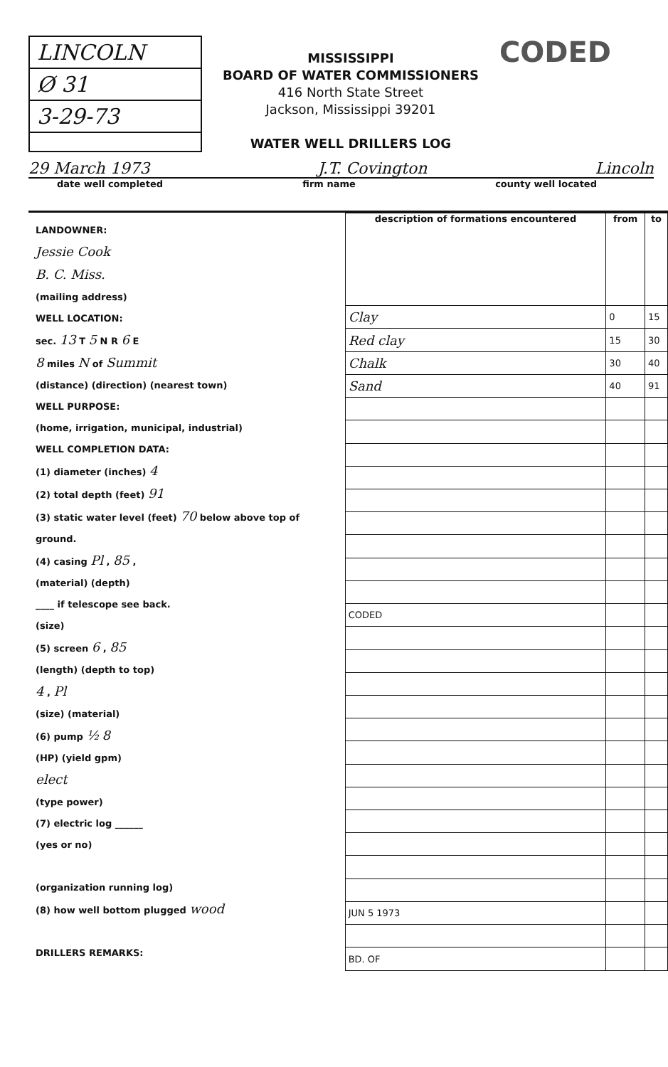LINCOLN
Ø 31
3-29-73
MISSISSIPPI
BOARD OF WATER COMMISSIONERS
416 North State Street
Jackson, Mississippi 39201
WATER WELL DRILLERS LOG
CODED
29 March 1973 J.T. Covington Lincoln
date well completed firm name county well located
LANDOWNER:
Jessie Cook
B. C. Miss.
(mailing address)
WELL LOCATION:
sec. 13 T 5 N R 6 E
8 miles N of Summit
(distance) (direction) (nearest town)
WELL PURPOSE:
(home, irrigation, municipal, industrial)
WELL COMPLETION DATA:
(1) diameter (inches) 4
(2) total depth (feet) 91
(3) static water level (feet) 70 below above top of ground.
(4) casing Pl , 85 ,
(material) (depth)
____ if telescope see back.
(size)
(5) screen 6 , 85
(length) (depth to top)
4 , Pl
(size) (material)
(6) pump ½ 8
(HP) (yield gpm)
elect
(type power)
(7) electric log ______
(yes or no)
(organization running log)
(8) how well bottom plugged wood
DRILLERS REMARKS:
| description of formations encountered | from | to |
| --- | --- | --- |
| Clay | 0 | 15 |
| Red clay | 15 | 30 |
| Chalk | 30 | 40 |
| Sand | 40 | 91 |
| CODED | | |
| JUN 5 1973 | | |
| BD. OF | | |